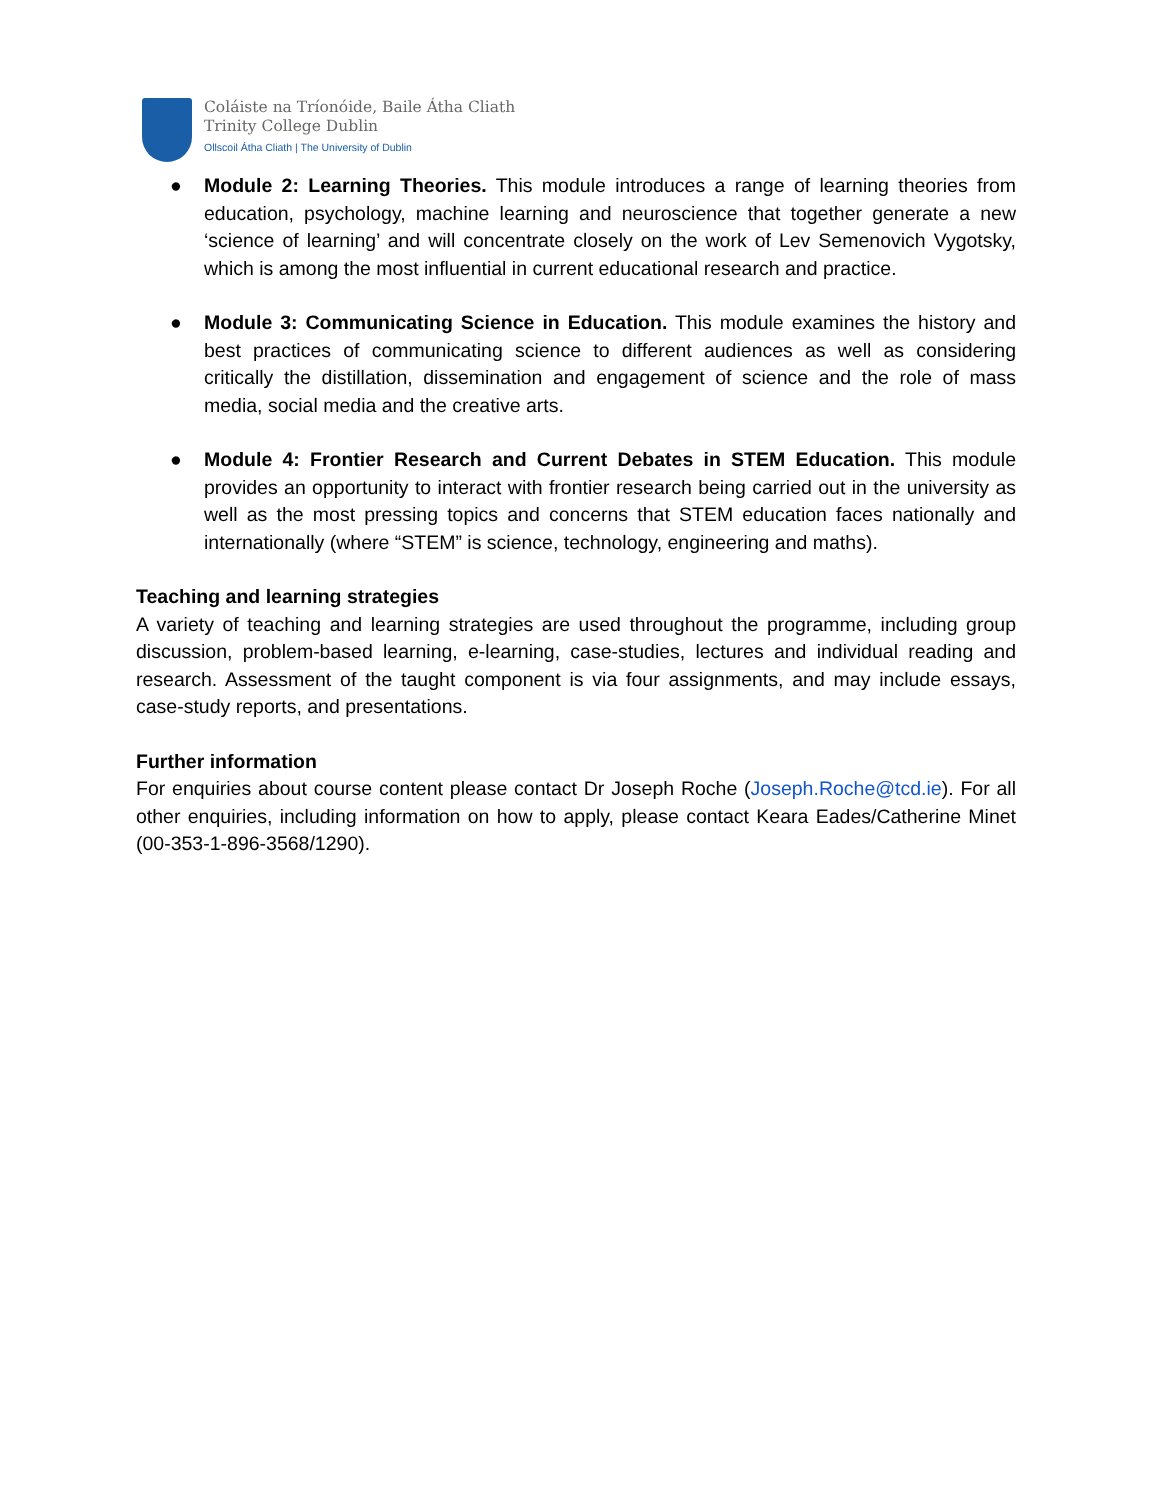Coláiste na Tríonóide, Baile Átha Cliath
Trinity College Dublin
Ollscoil Átha Cliath | The University of Dublin
● Module 2: Learning Theories. This module introduces a range of learning theories from education, psychology, machine learning and neuroscience that together generate a new ‘science of learning’ and will concentrate closely on the work of Lev Semenovich Vygotsky, which is among the most influential in current educational research and practice.
● Module 3: Communicating Science in Education. This module examines the history and best practices of communicating science to different audiences as well as considering critically the distillation, dissemination and engagement of science and the role of mass media, social media and the creative arts.
● Module 4: Frontier Research and Current Debates in STEM Education. This module provides an opportunity to interact with frontier research being carried out in the university as well as the most pressing topics and concerns that STEM education faces nationally and internationally (where “STEM” is science, technology, engineering and maths).
Teaching and learning strategies
A variety of teaching and learning strategies are used throughout the programme, including group discussion, problem-based learning, e-learning, case-studies, lectures and individual reading and research. Assessment of the taught component is via four assignments, and may include essays, case-study reports, and presentations.
Further information
For enquiries about course content please contact Dr Joseph Roche (Joseph.Roche@tcd.ie). For all other enquiries, including information on how to apply, please contact Keara Eades/Catherine Minet (00-353-1-896-3568/1290).